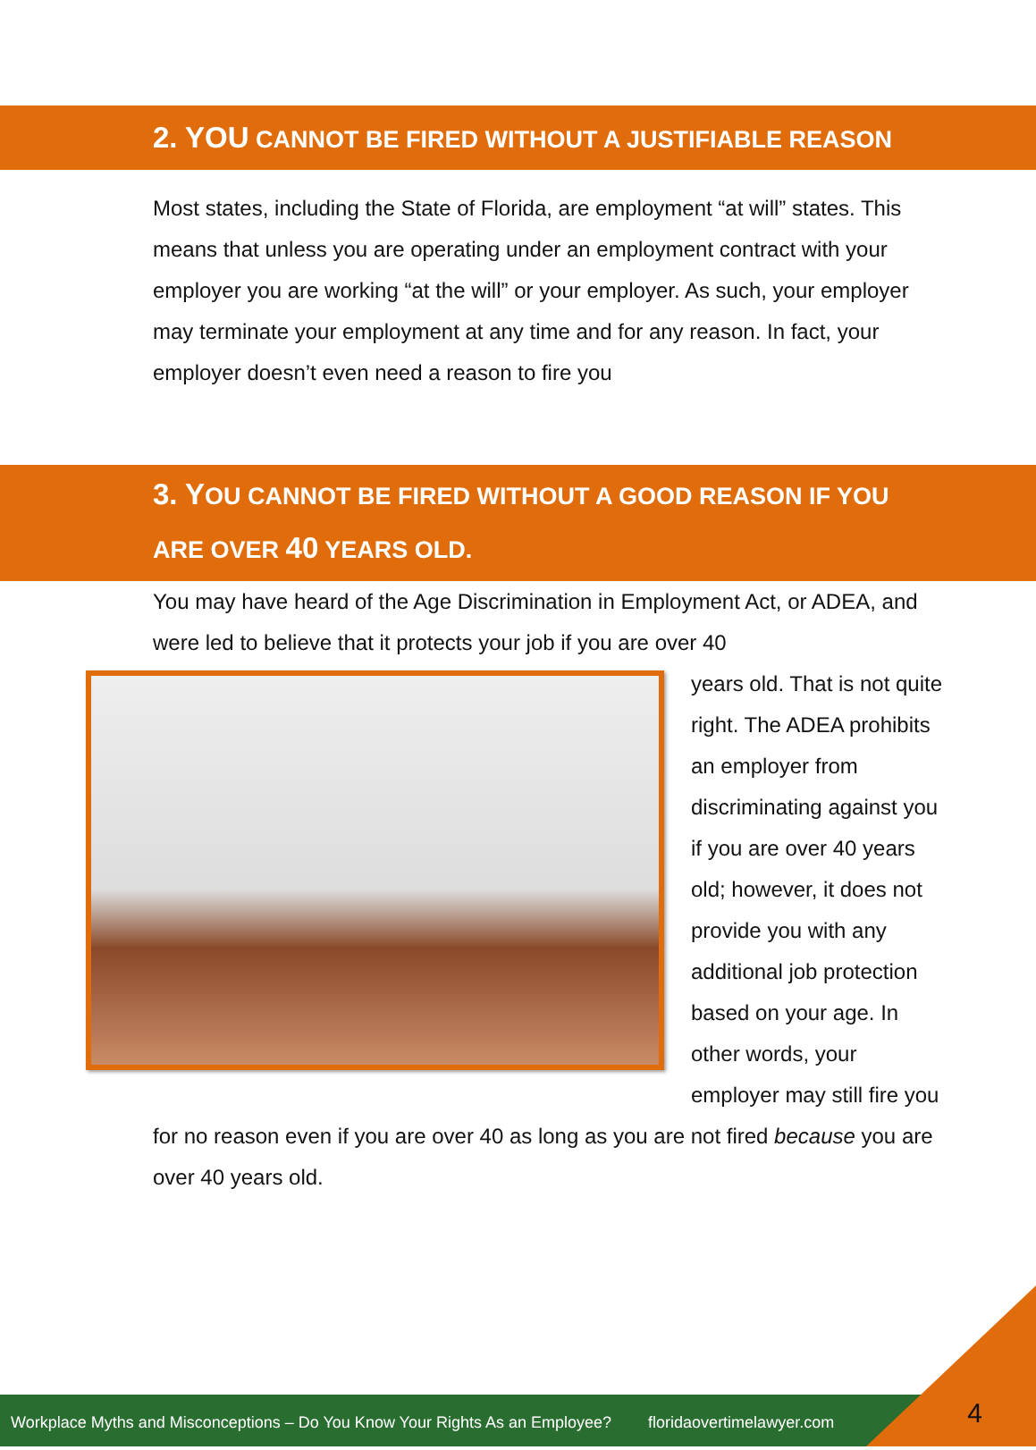2. YOU CANNOT BE FIRED WITHOUT A JUSTIFIABLE REASON
Most states, including the State of Florida, are employment “at will” states. This means that unless you are operating under an employment contract with your employer you are working “at the will” or your employer. As such, your employer may terminate your employment at any time and for any reason. In fact, your employer doesn’t even need a reason to fire you
3. YOU CANNOT BE FIRED WITHOUT A GOOD REASON IF YOU
ARE OVER 40 YEARS OLD.
You may have heard of the Age Discrimination in Employment Act, or ADEA, and were led to believe that it protects your job if you are over 40
years old. That is not quite right. The ADEA prohibits an employer from discriminating against you if you are over 40 years old; however, it does not provide you with any additional job protection based on your age. In other words, your employer may still fire you for no reason even if you are over 40 as long as you are not fired because you are over 40 years old.
Workplace Myths and Misconceptions – Do You Know Your Rights As an Employee? floridaovertimelawyer.com
4